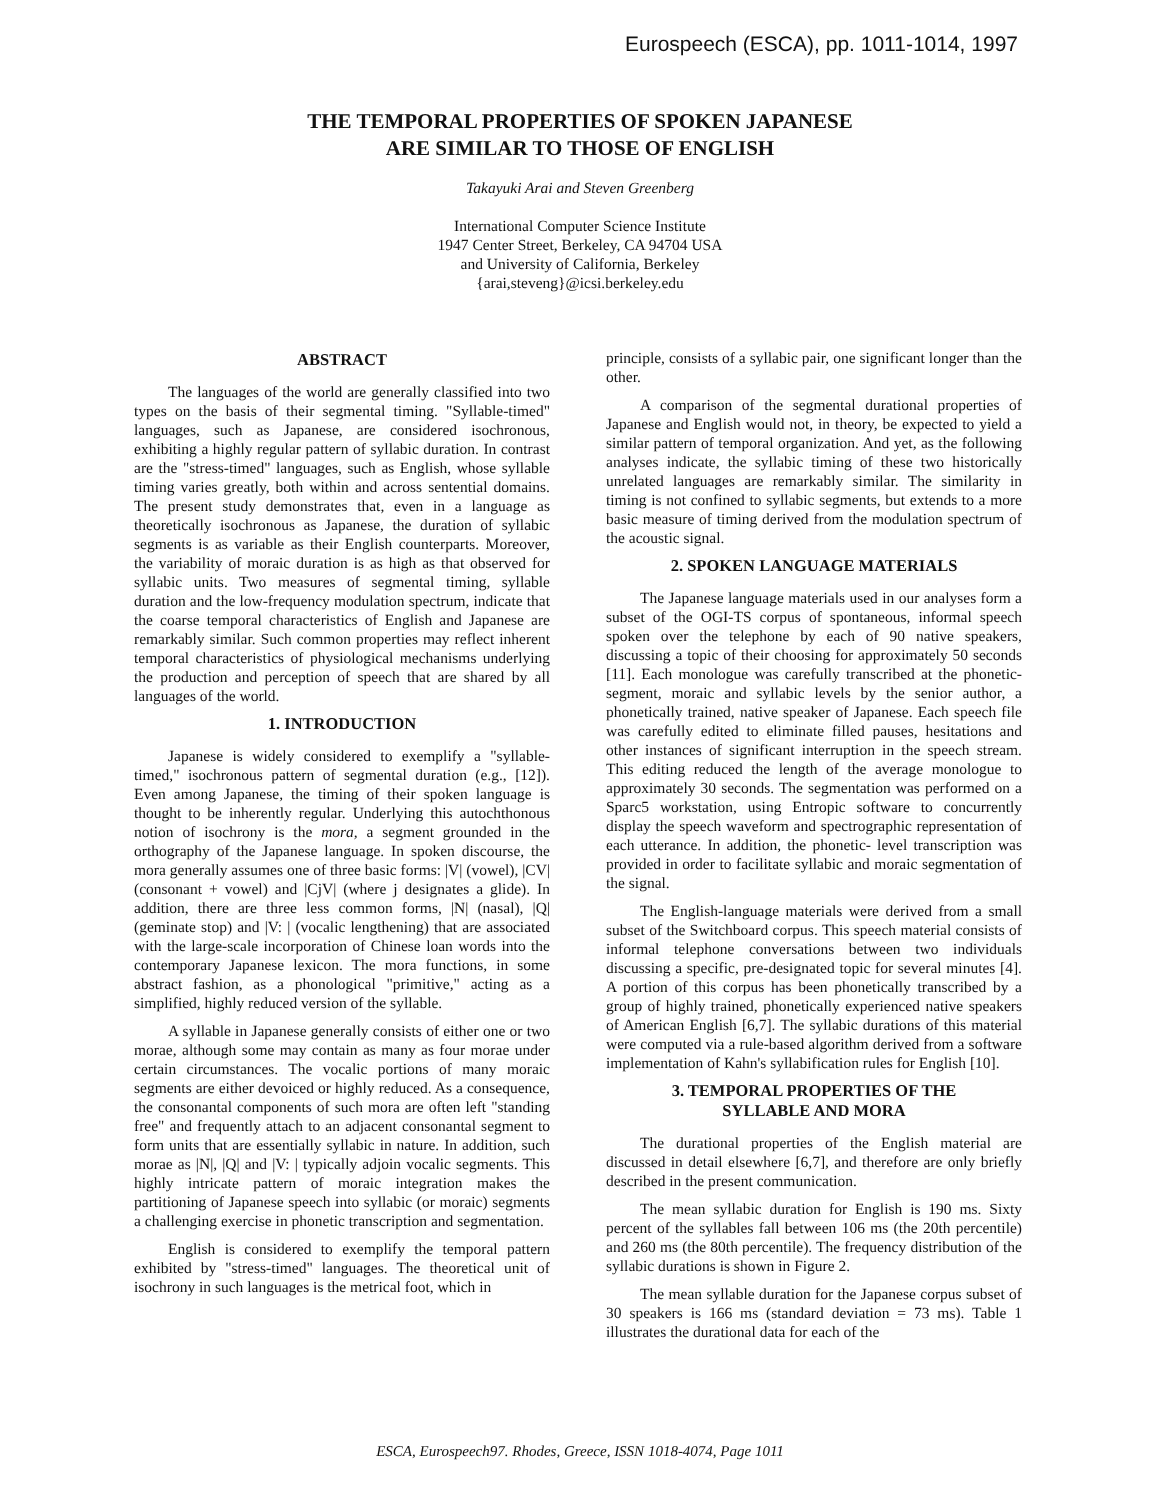Eurospeech (ESCA), pp. 1011-1014, 1997
THE TEMPORAL PROPERTIES OF SPOKEN JAPANESE
ARE SIMILAR TO THOSE OF ENGLISH
Takayuki Arai and Steven Greenberg
International Computer Science Institute
1947 Center Street, Berkeley, CA 94704 USA
and University of California, Berkeley
{arai,steveng}@icsi.berkeley.edu
ABSTRACT
The languages of the world are generally classified into two types on the basis of their segmental timing. "Syllable-timed" languages, such as Japanese, are considered isochronous, exhibiting a highly regular pattern of syllabic duration. In contrast are the "stress-timed" languages, such as English, whose syllable timing varies greatly, both within and across sentential domains. The present study demonstrates that, even in a language as theoretically isochronous as Japanese, the duration of syllabic segments is as variable as their English counterparts. Moreover, the variability of moraic duration is as high as that observed for syllabic units. Two measures of segmental timing, syllable duration and the low-frequency modulation spectrum, indicate that the coarse temporal characteristics of English and Japanese are remarkably similar. Such common properties may reflect inherent temporal characteristics of physiological mechanisms underlying the production and perception of speech that are shared by all languages of the world.
1. INTRODUCTION
Japanese is widely considered to exemplify a "syllable-timed," isochronous pattern of segmental duration (e.g., [12]). Even among Japanese, the timing of their spoken language is thought to be inherently regular. Underlying this autochthonous notion of isochrony is the mora, a segment grounded in the orthography of the Japanese language. In spoken discourse, the mora generally assumes one of three basic forms: |V| (vowel), |CV| (consonant + vowel) and |CjV| (where j designates a glide). In addition, there are three less common forms, |N| (nasal), |Q| (geminate stop) and |V: | (vocalic lengthening) that are associated with the large-scale incorporation of Chinese loan words into the contemporary Japanese lexicon. The mora functions, in some abstract fashion, as a phonological "primitive," acting as a simplified, highly reduced version of the syllable.
A syllable in Japanese generally consists of either one or two morae, although some may contain as many as four morae under certain circumstances. The vocalic portions of many moraic segments are either devoiced or highly reduced. As a consequence, the consonantal components of such mora are often left "standing free" and frequently attach to an adjacent consonantal segment to form units that are essentially syllabic in nature. In addition, such morae as |N|, |Q| and |V: | typically adjoin vocalic segments. This highly intricate pattern of moraic integration makes the partitioning of Japanese speech into syllabic (or moraic) segments a challenging exercise in phonetic transcription and segmentation.
English is considered to exemplify the temporal pattern exhibited by "stress-timed" languages. The theoretical unit of isochrony in such languages is the metrical foot, which in
principle, consists of a syllabic pair, one significant longer than the other.
A comparison of the segmental durational properties of Japanese and English would not, in theory, be expected to yield a similar pattern of temporal organization. And yet, as the following analyses indicate, the syllabic timing of these two historically unrelated languages are remarkably similar. The similarity in timing is not confined to syllabic segments, but extends to a more basic measure of timing derived from the modulation spectrum of the acoustic signal.
2. SPOKEN LANGUAGE MATERIALS
The Japanese language materials used in our analyses form a subset of the OGI-TS corpus of spontaneous, informal speech spoken over the telephone by each of 90 native speakers, discussing a topic of their choosing for approximately 50 seconds [11]. Each monologue was carefully transcribed at the phonetic-segment, moraic and syllabic levels by the senior author, a phonetically trained, native speaker of Japanese. Each speech file was carefully edited to eliminate filled pauses, hesitations and other instances of significant interruption in the speech stream. This editing reduced the length of the average monologue to approximately 30 seconds. The segmentation was performed on a Sparc5 workstation, using Entropic software to concurrently display the speech waveform and spectrographic representation of each utterance. In addition, the phonetic- level transcription was provided in order to facilitate syllabic and moraic segmentation of the signal.
The English-language materials were derived from a small subset of the Switchboard corpus. This speech material consists of informal telephone conversations between two individuals discussing a specific, pre-designated topic for several minutes [4]. A portion of this corpus has been phonetically transcribed by a group of highly trained, phonetically experienced native speakers of American English [6,7]. The syllabic durations of this material were computed via a rule-based algorithm derived from a software implementation of Kahn's syllabification rules for English [10].
3. TEMPORAL PROPERTIES OF THE
SYLLABLE AND MORA
The durational properties of the English material are discussed in detail elsewhere [6,7], and therefore are only briefly described in the present communication.
The mean syllabic duration for English is 190 ms. Sixty percent of the syllables fall between 106 ms (the 20th percentile) and 260 ms (the 80th percentile). The frequency distribution of the syllabic durations is shown in Figure 2.
The mean syllable duration for the Japanese corpus subset of 30 speakers is 166 ms (standard deviation = 73 ms). Table 1 illustrates the durational data for each of the
ESCA, Eurospeech97. Rhodes, Greece, ISSN 1018-4074, Page 1011